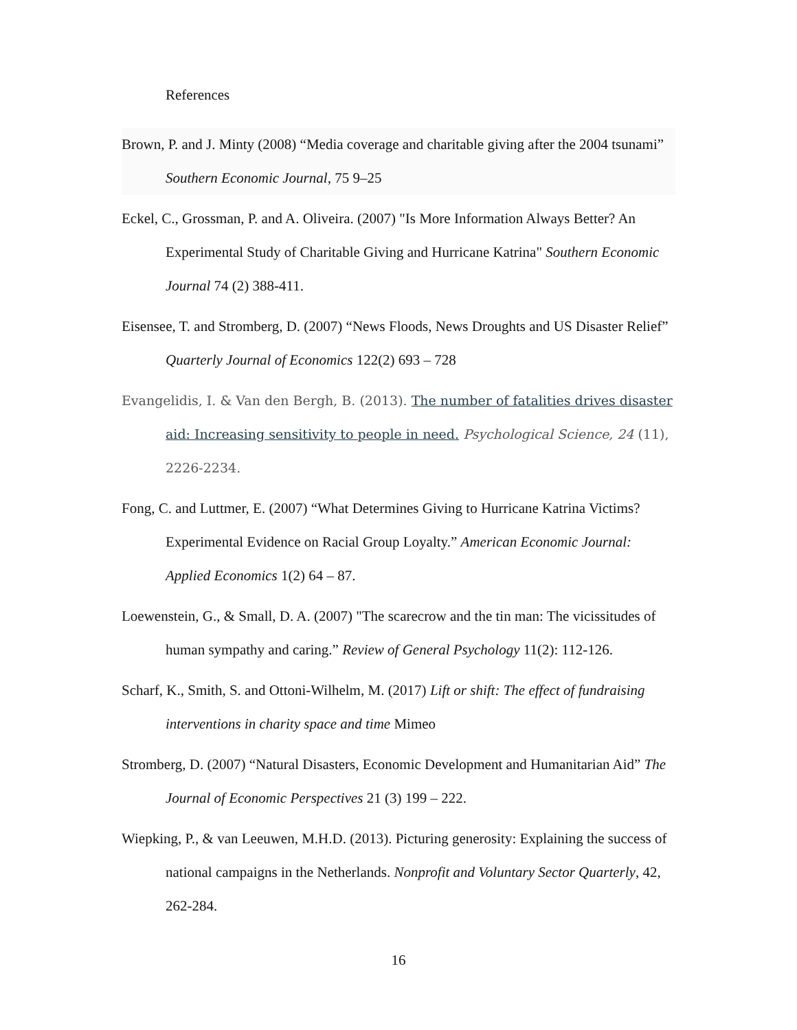References
Brown, P. and J. Minty (2008) “Media coverage and charitable giving after the 2004 tsunami” Southern Economic Journal, 75 9–25
Eckel, C., Grossman, P. and A. Oliveira. (2007) "Is More Information Always Better? An Experimental Study of Charitable Giving and Hurricane Katrina" Southern Economic Journal 74 (2) 388-411.
Eisensee, T. and Stromberg, D. (2007) “News Floods, News Droughts and US Disaster Relief” Quarterly Journal of Economics 122(2) 693 – 728
Evangelidis, I. & Van den Bergh, B. (2013). The number of fatalities drives disaster aid: Increasing sensitivity to people in need. Psychological Science, 24 (11), 2226-2234.
Fong, C. and Luttmer, E. (2007) “What Determines Giving to Hurricane Katrina Victims? Experimental Evidence on Racial Group Loyalty.” American Economic Journal: Applied Economics 1(2) 64 – 87.
Loewenstein, G., & Small, D. A. (2007) "The scarecrow and the tin man: The vicissitudes of human sympathy and caring.” Review of General Psychology 11(2): 112-126.
Scharf, K., Smith, S. and Ottoni-Wilhelm, M. (2017) Lift or shift: The effect of fundraising interventions in charity space and time Mimeo
Stromberg, D. (2007) “Natural Disasters, Economic Development and Humanitarian Aid” The Journal of Economic Perspectives 21 (3) 199 – 222.
Wiepking, P., & van Leeuwen, M.H.D. (2013). Picturing generosity: Explaining the success of national campaigns in the Netherlands. Nonprofit and Voluntary Sector Quarterly, 42, 262-284.
16